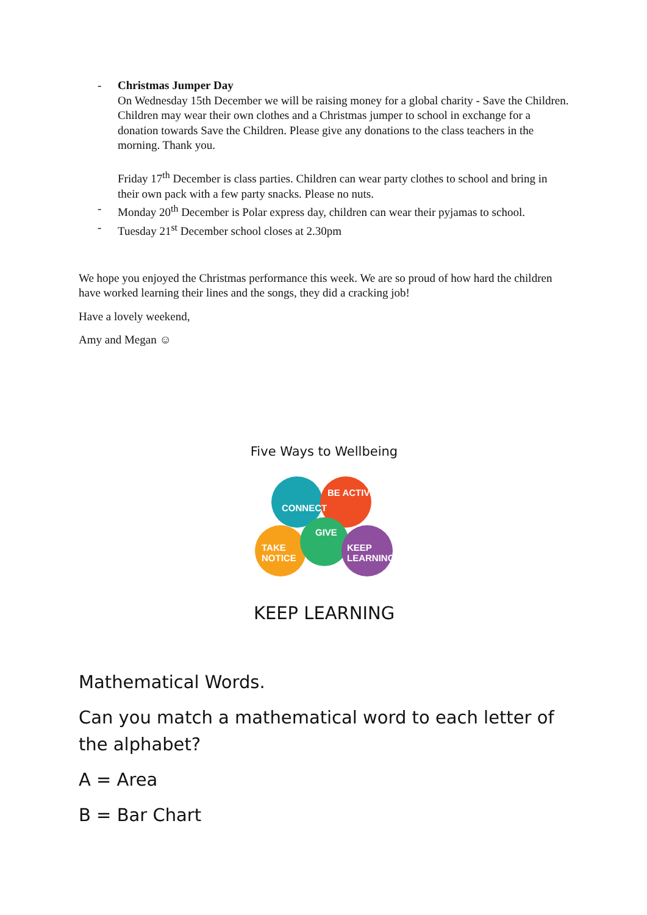- Christmas Jumper Day
On Wednesday 15th December we will be raising money for a global charity - Save the Children. Children may wear their own clothes and a Christmas jumper to school in exchange for a donation towards Save the Children. Please give any donations to the class teachers in the morning. Thank you.
Friday 17<sup>th</sup> December is class parties. Children can wear party clothes to school and bring in their own pack with a few party snacks. Please no nuts.
- Monday 20<sup>th</sup> December is Polar express day, children can wear their pyjamas to school.
- Tuesday 21<sup>st</sup> December school closes at 2.30pm
We hope you enjoyed the Christmas performance this week. We are so proud of how hard the children have worked learning their lines and the songs, they did a cracking job!
Have a lovely weekend,
Amy and Megan ☺
Five Ways to Wellbeing
CONNECT
BE ACTIVE
GIVE
TAKE
NOTICE
KEEP
LEARNING
KEEP LEARNING
Mathematical Words.
Can you match a mathematical word to each letter of the alphabet?
A = Area
B = Bar Chart